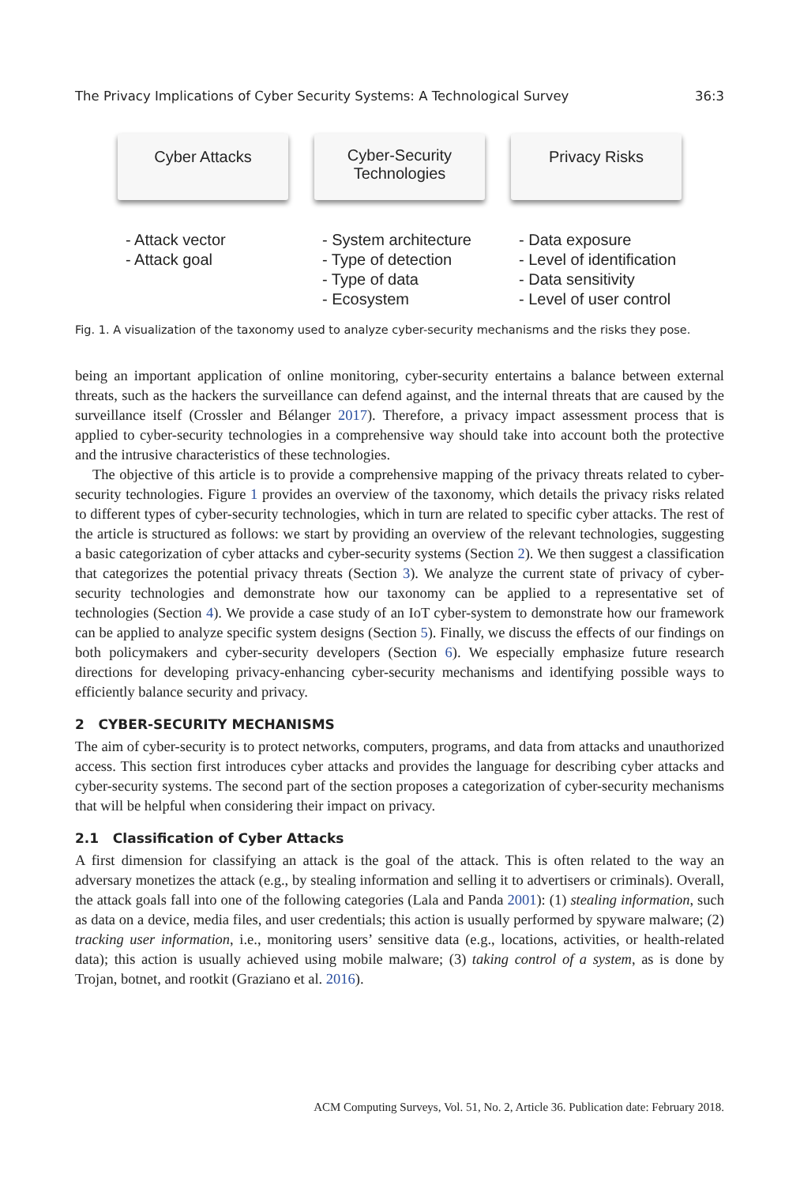The Privacy Implications of Cyber Security Systems: A Technological Survey 36:3
Cyber Attacks
- Attack vector
- Attack goal
Cyber-Security
Technologies
- System architecture
- Type of detection
- Type of data
- Ecosystem
Privacy Risks
- Data exposure
- Level of identification
- Data sensitivity
- Level of user control
Fig. 1. A visualization of the taxonomy used to analyze cyber-security mechanisms and the risks they pose.
being an important application of online monitoring, cyber-security entertains a balance between external threats, such as the hackers the surveillance can defend against, and the internal threats that are caused by the surveillance itself (Crossler and Bélanger 2017). Therefore, a privacy impact assessment process that is applied to cyber-security technologies in a comprehensive way should take into account both the protective and the intrusive characteristics of these technologies.
The objective of this article is to provide a comprehensive mapping of the privacy threats related to cyber-security technologies. Figure 1 provides an overview of the taxonomy, which details the privacy risks related to different types of cyber-security technologies, which in turn are related to specific cyber attacks. The rest of the article is structured as follows: we start by providing an overview of the relevant technologies, suggesting a basic categorization of cyber attacks and cyber-security systems (Section 2). We then suggest a classification that categorizes the potential privacy threats (Section 3). We analyze the current state of privacy of cyber-security technologies and demonstrate how our taxonomy can be applied to a representative set of technologies (Section 4). We provide a case study of an IoT cyber-system to demonstrate how our framework can be applied to analyze specific system designs (Section 5). Finally, we discuss the effects of our findings on both policymakers and cyber-security developers (Section 6). We especially emphasize future research directions for developing privacy-enhancing cyber-security mechanisms and identifying possible ways to efficiently balance security and privacy.
2 CYBER-SECURITY MECHANISMS
The aim of cyber-security is to protect networks, computers, programs, and data from attacks and unauthorized access. This section first introduces cyber attacks and provides the language for describing cyber attacks and cyber-security systems. The second part of the section proposes a categorization of cyber-security mechanisms that will be helpful when considering their impact on privacy.
2.1 Classification of Cyber Attacks
A first dimension for classifying an attack is the goal of the attack. This is often related to the way an adversary monetizes the attack (e.g., by stealing information and selling it to advertisers or criminals). Overall, the attack goals fall into one of the following categories (Lala and Panda 2001): (1) stealing information, such as data on a device, media files, and user credentials; this action is usually performed by spyware malware; (2) tracking user information, i.e., monitoring users’ sensitive data (e.g., locations, activities, or health-related data); this action is usually achieved using mobile malware; (3) taking control of a system, as is done by Trojan, botnet, and rootkit (Graziano et al. 2016).
ACM Computing Surveys, Vol. 51, No. 2, Article 36. Publication date: February 2018.